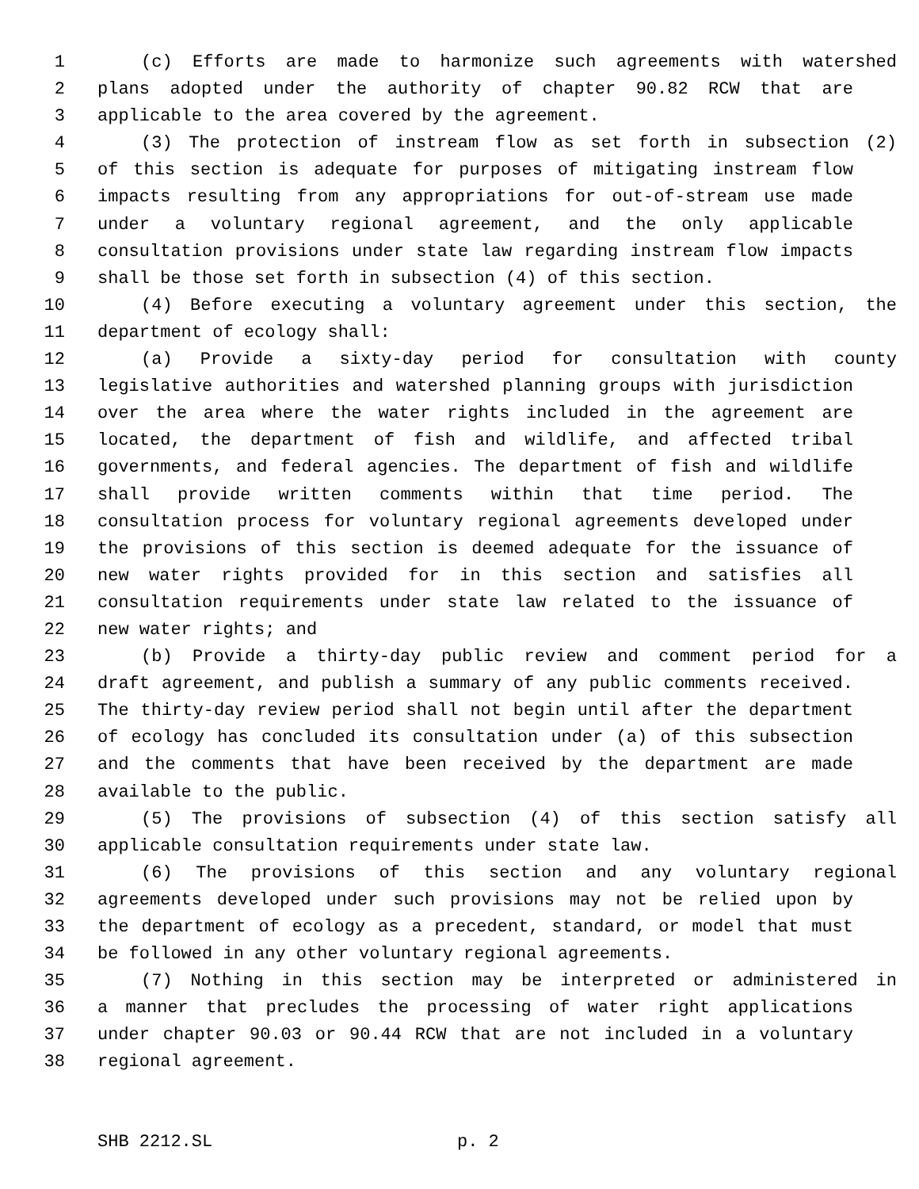1 (c) Efforts are made to harmonize such agreements with watershed
2 plans adopted under the authority of chapter 90.82 RCW that are
3 applicable to the area covered by the agreement.
4 (3) The protection of instream flow as set forth in subsection (2)
5 of this section is adequate for purposes of mitigating instream flow
6 impacts resulting from any appropriations for out-of-stream use made
7 under a voluntary regional agreement, and the only applicable
8 consultation provisions under state law regarding instream flow impacts
9 shall be those set forth in subsection (4) of this section.
10 (4) Before executing a voluntary agreement under this section, the
11 department of ecology shall:
12 (a) Provide a sixty-day period for consultation with county
13 legislative authorities and watershed planning groups with jurisdiction
14 over the area where the water rights included in the agreement are
15 located, the department of fish and wildlife, and affected tribal
16 governments, and federal agencies. The department of fish and wildlife
17 shall provide written comments within that time period. The
18 consultation process for voluntary regional agreements developed under
19 the provisions of this section is deemed adequate for the issuance of
20 new water rights provided for in this section and satisfies all
21 consultation requirements under state law related to the issuance of
22 new water rights; and
23 (b) Provide a thirty-day public review and comment period for a
24 draft agreement, and publish a summary of any public comments received.
25 The thirty-day review period shall not begin until after the department
26 of ecology has concluded its consultation under (a) of this subsection
27 and the comments that have been received by the department are made
28 available to the public.
29 (5) The provisions of subsection (4) of this section satisfy all
30 applicable consultation requirements under state law.
31 (6) The provisions of this section and any voluntary regional
32 agreements developed under such provisions may not be relied upon by
33 the department of ecology as a precedent, standard, or model that must
34 be followed in any other voluntary regional agreements.
35 (7) Nothing in this section may be interpreted or administered in
36 a manner that precludes the processing of water right applications
37 under chapter 90.03 or 90.44 RCW that are not included in a voluntary
38 regional agreement.
SHB 2212.SL p. 2